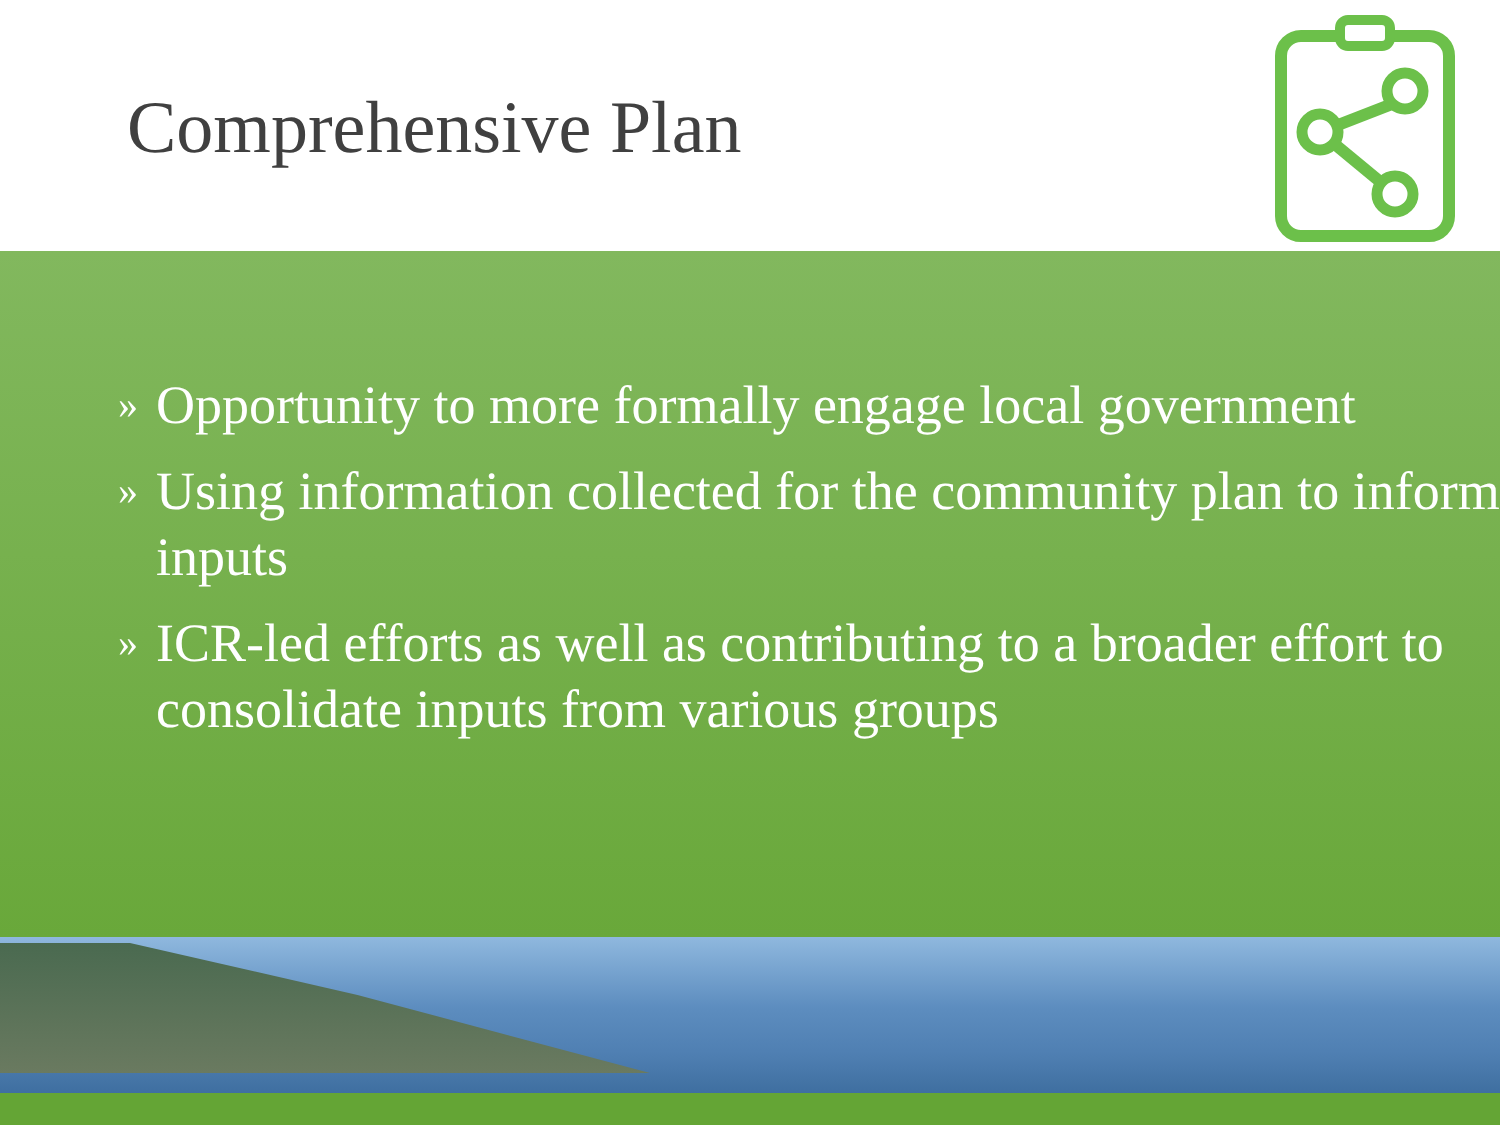Comprehensive Plan
» Opportunity to more formally engage local government
» Using information collected for the community plan to inform inputs
» ICR-led efforts as well as contributing to a broader effort to consolidate inputs from various groups